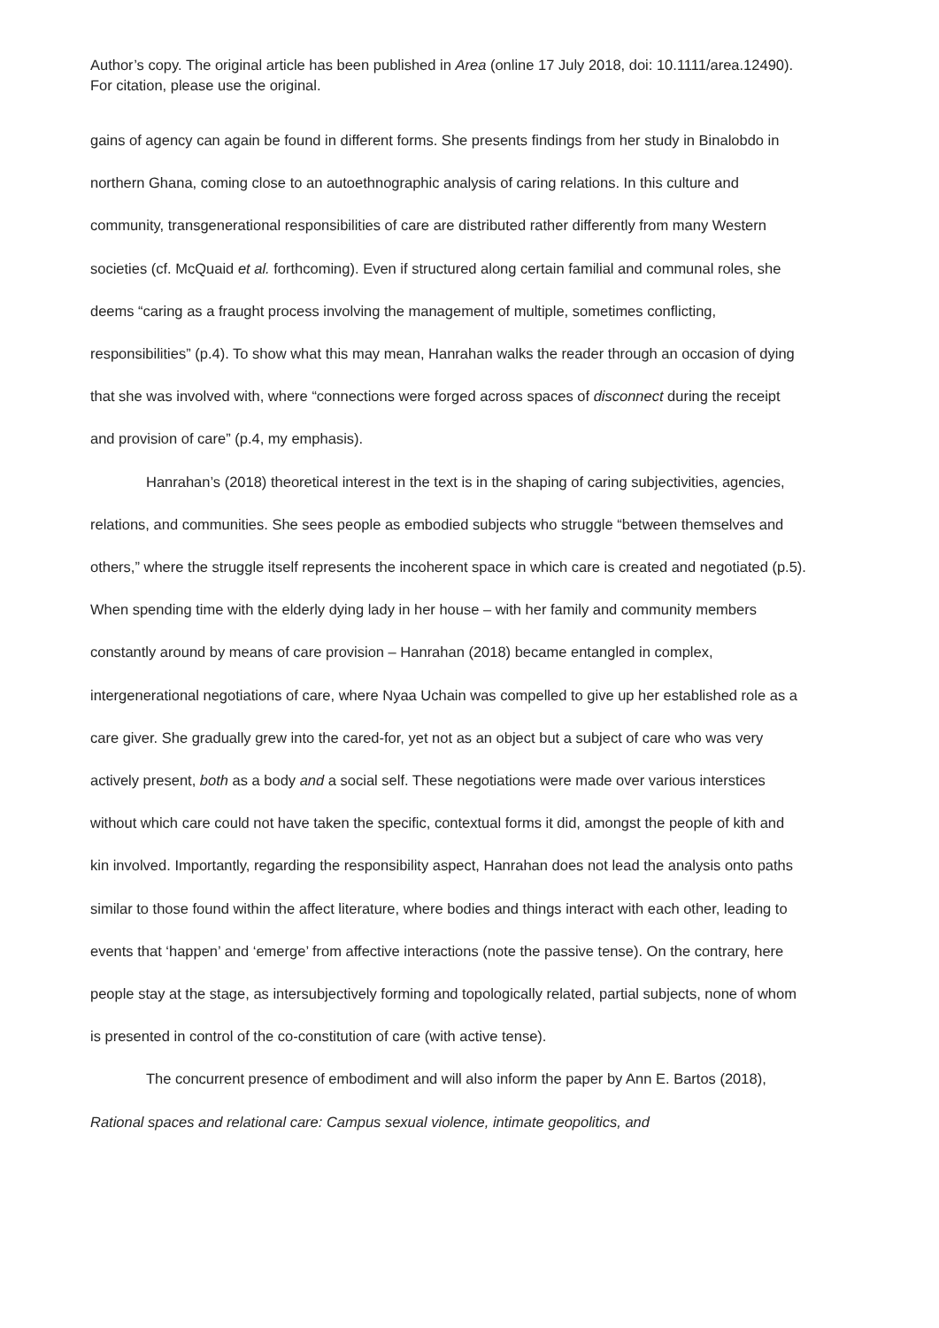Author’s copy. The original article has been published in Area (online 17 July 2018, doi: 10.1111/area.12490). For citation, please use the original.
gains of agency can again be found in different forms. She presents findings from her study in Binalobdo in northern Ghana, coming close to an autoethnographic analysis of caring relations. In this culture and community, transgenerational responsibilities of care are distributed rather differently from many Western societies (cf. McQuaid et al. forthcoming). Even if structured along certain familial and communal roles, she deems “caring as a fraught process involving the management of multiple, sometimes conflicting, responsibilities” (p.4). To show what this may mean, Hanrahan walks the reader through an occasion of dying that she was involved with, where “connections were forged across spaces of disconnect during the receipt and provision of care” (p.4, my emphasis).
Hanrahan’s (2018) theoretical interest in the text is in the shaping of caring subjectivities, agencies, relations, and communities. She sees people as embodied subjects who struggle “between themselves and others,” where the struggle itself represents the incoherent space in which care is created and negotiated (p.5). When spending time with the elderly dying lady in her house – with her family and community members constantly around by means of care provision – Hanrahan (2018) became entangled in complex, intergenerational negotiations of care, where Nyaa Uchain was compelled to give up her established role as a care giver. She gradually grew into the cared-for, yet not as an object but a subject of care who was very actively present, both as a body and a social self. These negotiations were made over various interstices without which care could not have taken the specific, contextual forms it did, amongst the people of kith and kin involved. Importantly, regarding the responsibility aspect, Hanrahan does not lead the analysis onto paths similar to those found within the affect literature, where bodies and things interact with each other, leading to events that ‘happen’ and ‘emerge’ from affective interactions (note the passive tense). On the contrary, here people stay at the stage, as intersubjectively forming and topologically related, partial subjects, none of whom is presented in control of the co-constitution of care (with active tense).
The concurrent presence of embodiment and will also inform the paper by Ann E. Bartos (2018), Rational spaces and relational care: Campus sexual violence, intimate geopolitics, and